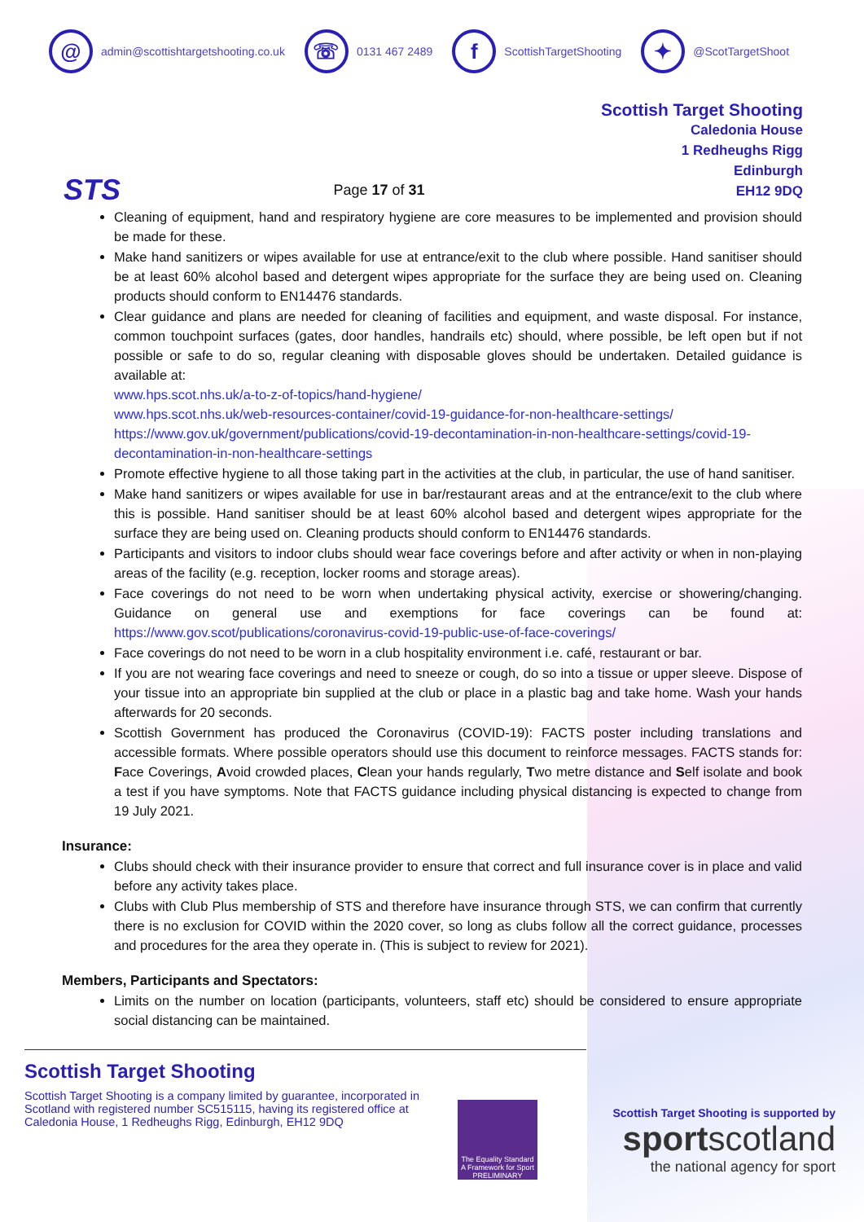@
admin@scottishtargetshooting.co.uk
☏
0131 467 2489
f
ScottishTargetShooting
✦
@ScotTargetShoot
STS
Page 17 of 31
Scottish Target Shooting
Caledonia House
1 Redheughs Rigg
Edinburgh
EH12 9DQ
Cleaning of equipment, hand and respiratory hygiene are core measures to be implemented and provision should be made for these.
Make hand sanitizers or wipes available for use at entrance/exit to the club where possible. Hand sanitiser should be at least 60% alcohol based and detergent wipes appropriate for the surface they are being used on. Cleaning products should conform to EN14476 standards.
Clear guidance and plans are needed for cleaning of facilities and equipment, and waste disposal. For instance, common touchpoint surfaces (gates, door handles, handrails etc) should, where possible, be left open but if not possible or safe to do so, regular cleaning with disposable gloves should be undertaken. Detailed guidance is available at:
www.hps.scot.nhs.uk/a-to-z-of-topics/hand-hygiene/
www.hps.scot.nhs.uk/web-resources-container/covid-19-guidance-for-non-healthcare-settings/
https://www.gov.uk/government/publications/covid-19-decontamination-in-non-healthcare-settings/covid-19-decontamination-in-non-healthcare-settings
Promote effective hygiene to all those taking part in the activities at the club, in particular, the use of hand sanitiser.
Make hand sanitizers or wipes available for use in bar/restaurant areas and at the entrance/exit to the club where this is possible. Hand sanitiser should be at least 60% alcohol based and detergent wipes appropriate for the surface they are being used on. Cleaning products should conform to EN14476 standards.
Participants and visitors to indoor clubs should wear face coverings before and after activity or when in non-playing areas of the facility (e.g. reception, locker rooms and storage areas).
Face coverings do not need to be worn when undertaking physical activity, exercise or showering/changing. Guidance on general use and exemptions for face coverings can be found at: https://www.gov.scot/publications/coronavirus-covid-19-public-use-of-face-coverings/
Face coverings do not need to be worn in a club hospitality environment i.e. café, restaurant or bar.
If you are not wearing face coverings and need to sneeze or cough, do so into a tissue or upper sleeve. Dispose of your tissue into an appropriate bin supplied at the club or place in a plastic bag and take home. Wash your hands afterwards for 20 seconds.
Scottish Government has produced the Coronavirus (COVID-19): FACTS poster including translations and accessible formats. Where possible operators should use this document to reinforce messages. FACTS stands for: Face Coverings, Avoid crowded places, Clean your hands regularly, Two metre distance and Self isolate and book a test if you have symptoms. Note that FACTS guidance including physical distancing is expected to change from 19 July 2021.
Insurance:
Clubs should check with their insurance provider to ensure that correct and full insurance cover is in place and valid before any activity takes place.
Clubs with Club Plus membership of STS and therefore have insurance through STS, we can confirm that currently there is no exclusion for COVID within the 2020 cover, so long as clubs follow all the correct guidance, processes and procedures for the area they operate in. (This is subject to review for 2021).
Members, Participants and Spectators:
Limits on the number on location (participants, volunteers, staff etc) should be considered to ensure appropriate social distancing can be maintained.
Scottish Target Shooting
Scottish Target Shooting is a company limited by guarantee, incorporated in Scotland with registered number SC515115, having its registered office at Caledonia House, 1 Redheughs Rigg, Edinburgh, EH12 9DQ
The Equality Standard
A Framework for Sport
PRELIMINARY
Scottish Target Shooting is supported by
sportscotland
the national agency for sport